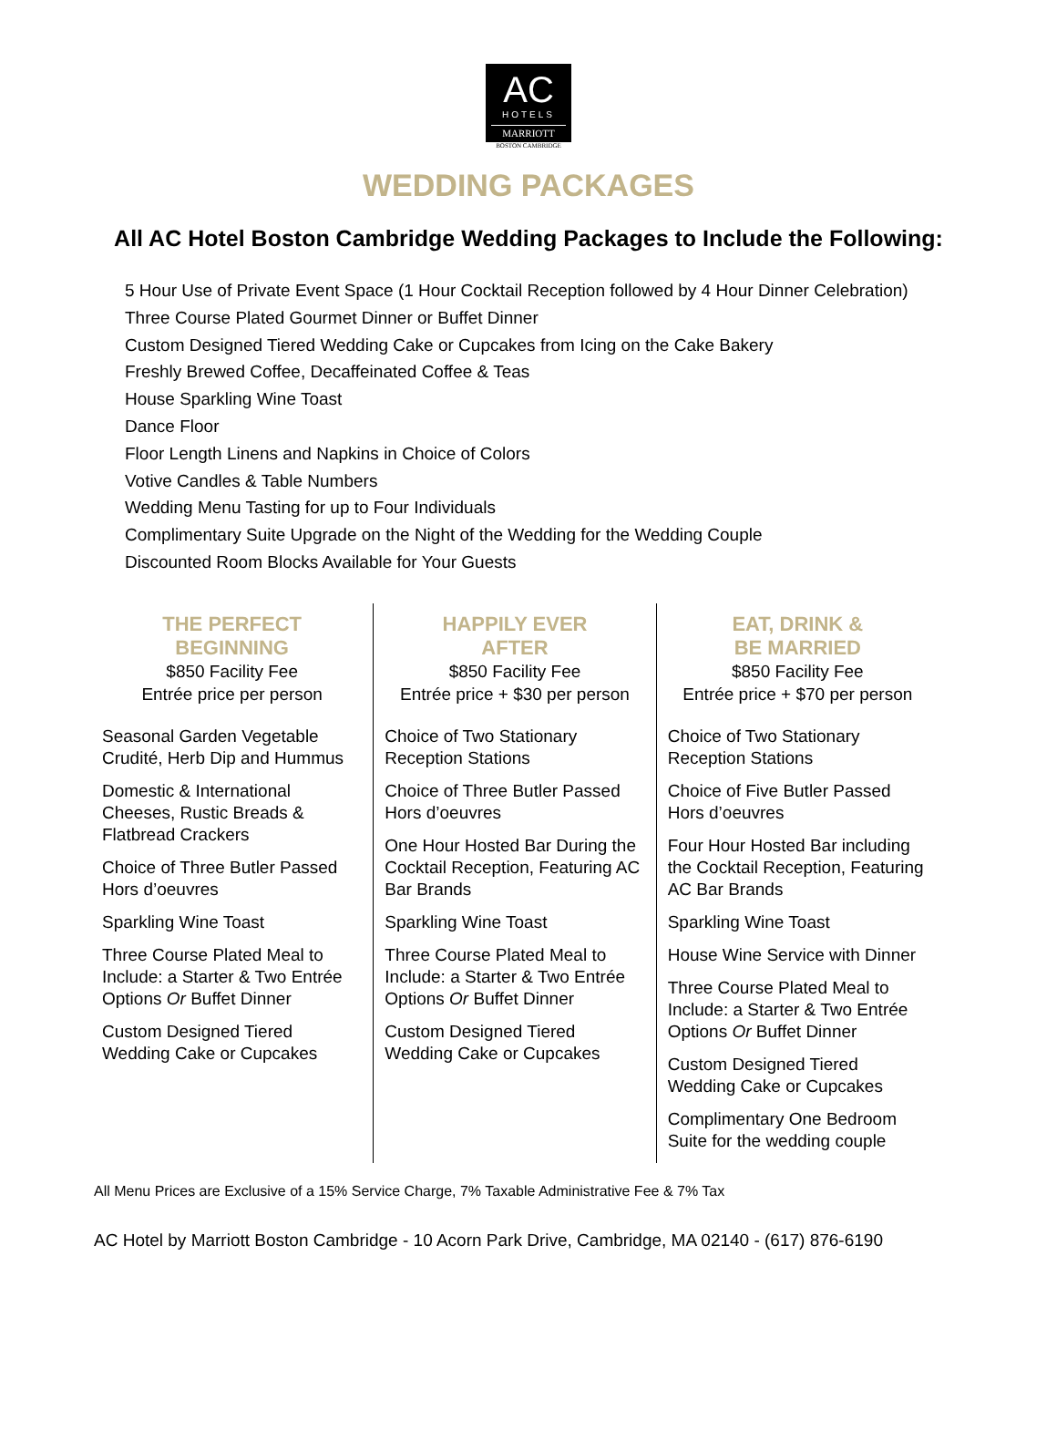AC
HOTELS
MARRIOTT
BOSTON CAMBRIDGE
WEDDING PACKAGES
All AC Hotel Boston Cambridge Wedding Packages to Include the Following:
5 Hour Use of Private Event Space (1 Hour Cocktail Reception followed by 4 Hour Dinner Celebration)
Three Course Plated Gourmet Dinner or Buffet Dinner
Custom Designed Tiered Wedding Cake or Cupcakes from Icing on the Cake Bakery
Freshly Brewed Coffee, Decaffeinated Coffee & Teas
House Sparkling Wine Toast
Dance Floor
Floor Length Linens and Napkins in Choice of Colors
Votive Candles & Table Numbers
Wedding Menu Tasting for up to Four Individuals
Complimentary Suite Upgrade on the Night of the Wedding for the Wedding Couple
Discounted Room Blocks Available for Your Guests
THE PERFECT
BEGINNING
$850 Facility Fee
Entrée price per person
Seasonal Garden Vegetable Crudité, Herb Dip and Hummus
Domestic & International Cheeses, Rustic Breads & Flatbread Crackers
Choice of Three Butler Passed Hors d’oeuvres
Sparkling Wine Toast
Three Course Plated Meal to Include: a Starter & Two Entrée Options Or Buffet Dinner
Custom Designed Tiered Wedding Cake or Cupcakes
HAPPILY EVER
AFTER
$850 Facility Fee
Entrée price + $30 per person
Choice of Two Stationary Reception Stations
Choice of Three Butler Passed Hors d’oeuvres
One Hour Hosted Bar During the Cocktail Reception, Featuring AC Bar Brands
Sparkling Wine Toast
Three Course Plated Meal to Include: a Starter & Two Entrée Options Or Buffet Dinner
Custom Designed Tiered Wedding Cake or Cupcakes
EAT, DRINK &
BE MARRIED
$850 Facility Fee
Entrée price + $70 per person
Choice of Two Stationary Reception Stations
Choice of Five Butler Passed Hors d’oeuvres
Four Hour Hosted Bar including the Cocktail Reception, Featuring AC Bar Brands
Sparkling Wine Toast
House Wine Service with Dinner
Three Course Plated Meal to Include: a Starter & Two Entrée Options Or Buffet Dinner
Custom Designed Tiered Wedding Cake or Cupcakes
Complimentary One Bedroom Suite for the wedding couple
All Menu Prices are Exclusive of a 15% Service Charge, 7% Taxable Administrative Fee & 7% Tax
AC Hotel by Marriott Boston Cambridge - 10 Acorn Park Drive, Cambridge, MA 02140 - (617) 876-6190